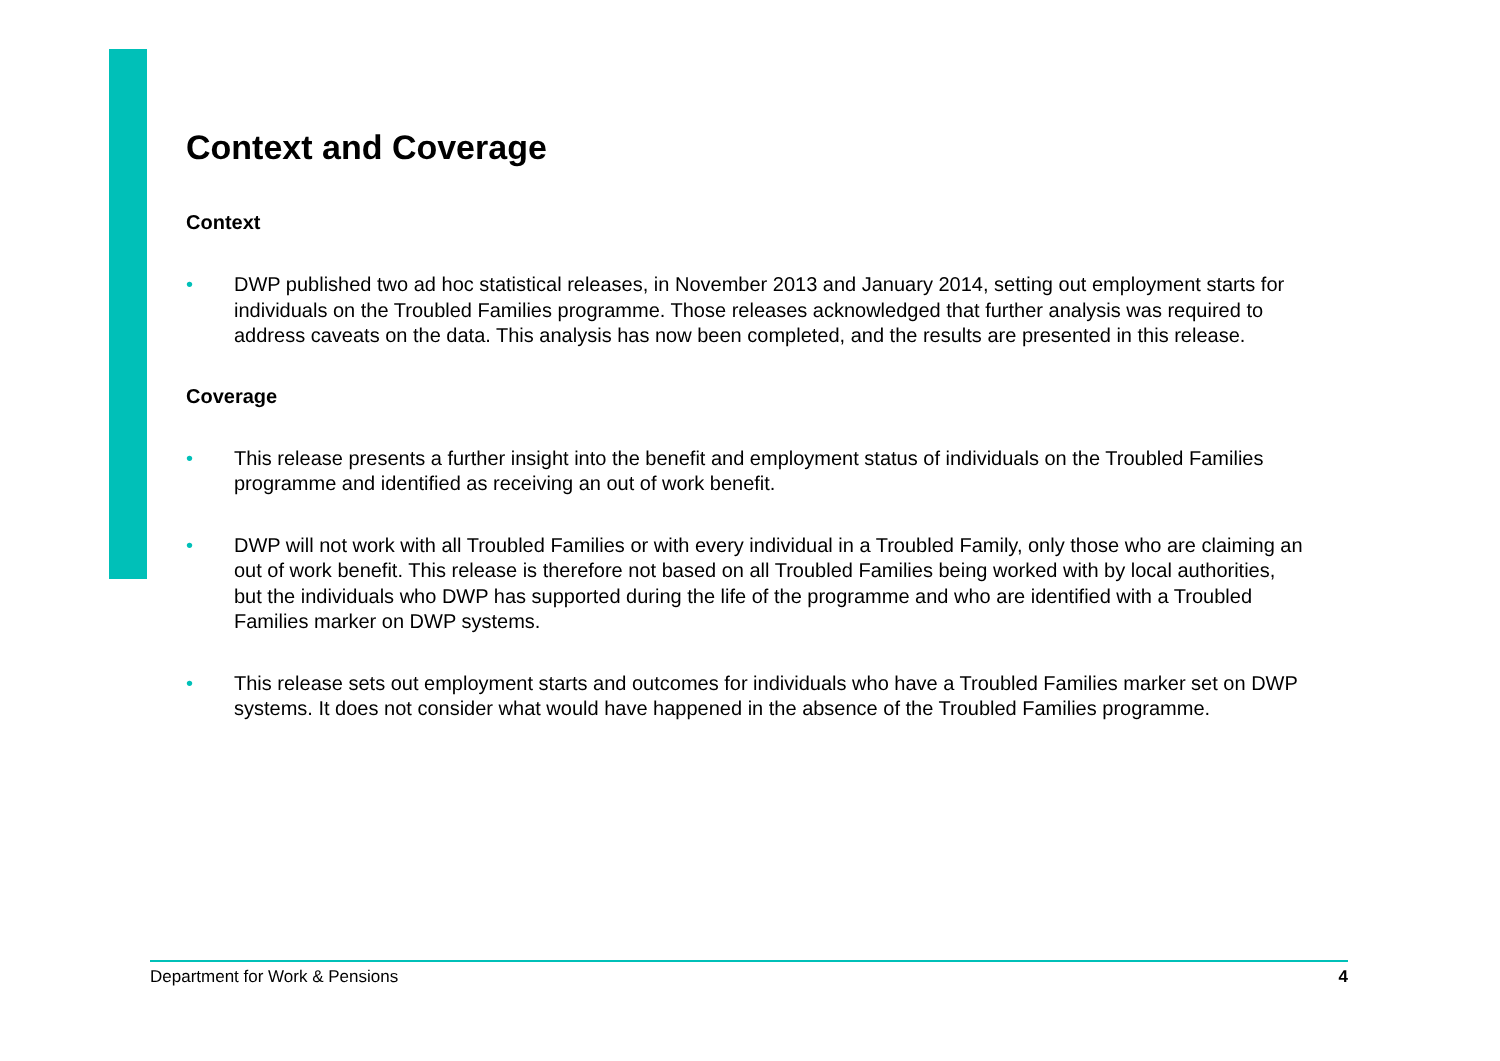Context and Coverage
Context
• DWP published two ad hoc statistical releases, in November 2013 and January 2014, setting out employment starts for individuals on the Troubled Families programme. Those releases acknowledged that further analysis was required to address caveats on the data. This analysis has now been completed, and the results are presented in this release.
Coverage
• This release presents a further insight into the benefit and employment status of individuals on the Troubled Families programme and identified as receiving an out of work benefit.
• DWP will not work with all Troubled Families or with every individual in a Troubled Family, only those who are claiming an out of work benefit. This release is therefore not based on all Troubled Families being worked with by local authorities, but the individuals who DWP has supported during the life of the programme and who are identified with a Troubled Families marker on DWP systems.
• This release sets out employment starts and outcomes for individuals who have a Troubled Families marker set on DWP systems. It does not consider what would have happened in the absence of the Troubled Families programme.
Department for Work & Pensions 4